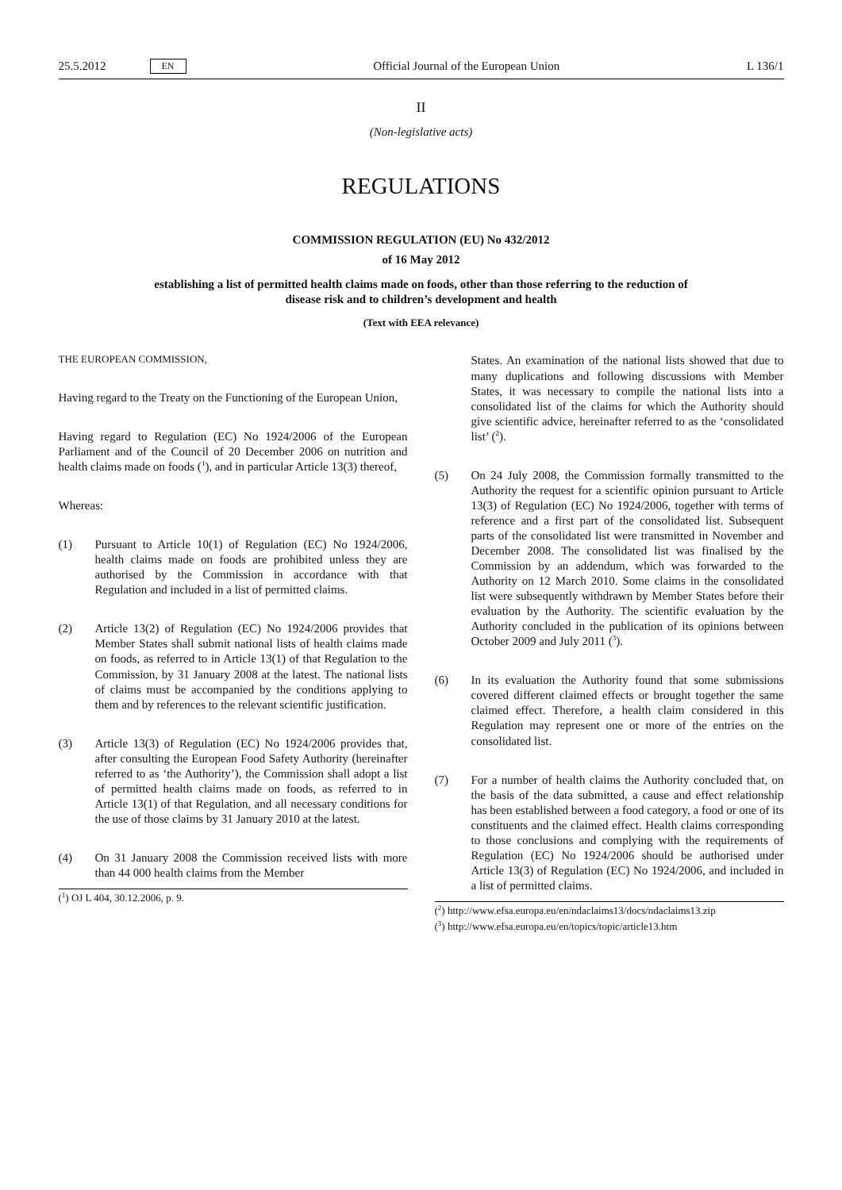25.5.2012 EN
Official Journal of the European Union L 136/1
II
(Non-legislative acts)
REGULATIONS
COMMISSION REGULATION (EU) No 432/2012
of 16 May 2012
establishing a list of permitted health claims made on foods, other than those referring to the reduction of disease risk and to children’s development and health
(Text with EEA relevance)
THE EUROPEAN COMMISSION,
Having regard to the Treaty on the Functioning of the European Union,
Having regard to Regulation (EC) No 1924/2006 of the European Parliament and of the Council of 20 December 2006 on nutrition and health claims made on foods (<sup>1</sup>), and in particular Article 13(3) thereof,
Whereas:
(1) Pursuant to Article 10(1) of Regulation (EC) No 1924/2006, health claims made on foods are prohibited unless they are authorised by the Commission in accordance with that Regulation and included in a list of permitted claims.
(2) Article 13(2) of Regulation (EC) No 1924/2006 provides that Member States shall submit national lists of health claims made on foods, as referred to in Article 13(1) of that Regulation to the Commission, by 31 January 2008 at the latest. The national lists of claims must be accompanied by the conditions applying to them and by references to the relevant scientific justification.
(3) Article 13(3) of Regulation (EC) No 1924/2006 provides that, after consulting the European Food Safety Authority (hereinafter referred to as ‘the Authority’), the Commission shall adopt a list of permitted health claims made on foods, as referred to in Article 13(1) of that Regulation, and all necessary conditions for the use of those claims by 31 January 2010 at the latest.
(4) On 31 January 2008 the Commission received lists with more than 44 000 health claims from the Member
(<sup>1</sup>) OJ L 404, 30.12.2006, p. 9.
States. An examination of the national lists showed that due to many duplications and following discussions with Member States, it was necessary to compile the national lists into a consolidated list of the claims for which the Authority should give scientific advice, hereinafter referred to as the ‘consolidated list’ (<sup>2</sup>).
(5) On 24 July 2008, the Commission formally transmitted to the Authority the request for a scientific opinion pursuant to Article 13(3) of Regulation (EC) No 1924/2006, together with terms of reference and a first part of the consolidated list. Subsequent parts of the consolidated list were transmitted in November and December 2008. The consolidated list was finalised by the Commission by an addendum, which was forwarded to the Authority on 12 March 2010. Some claims in the consolidated list were subsequently withdrawn by Member States before their evaluation by the Authority. The scientific evaluation by the Authority concluded in the publication of its opinions between October 2009 and July 2011 (<sup>3</sup>).
(6) In its evaluation the Authority found that some submissions covered different claimed effects or brought together the same claimed effect. Therefore, a health claim considered in this Regulation may represent one or more of the entries on the consolidated list.
(7) For a number of health claims the Authority concluded that, on the basis of the data submitted, a cause and effect relationship has been established between a food category, a food or one of its constituents and the claimed effect. Health claims corresponding to those conclusions and complying with the requirements of Regulation (EC) No 1924/2006 should be authorised under Article 13(3) of Regulation (EC) No 1924/2006, and included in a list of permitted claims.
(<sup>2</sup>) http://www.efsa.europa.eu/en/ndaclaims13/docs/ndaclaims13.zip
(<sup>3</sup>) http://www.efsa.europa.eu/en/topics/topic/article13.htm